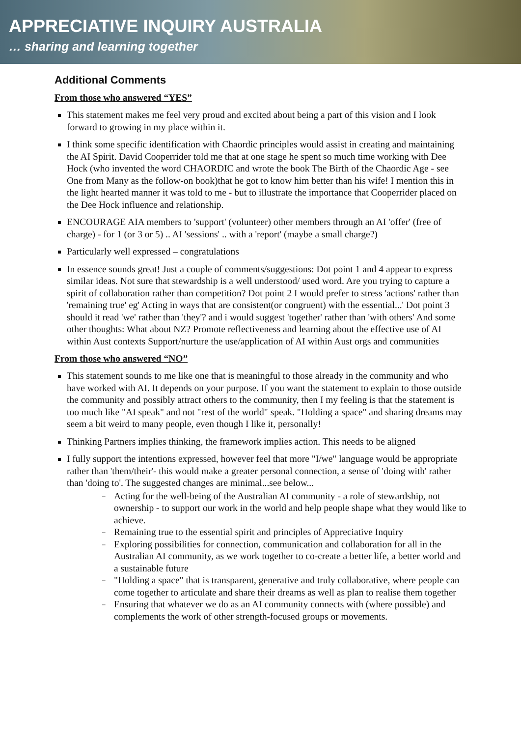APPRECIATIVE INQUIRY AUSTRALIA
… sharing and learning together
Additional Comments
From those who answered “YES”
This statement makes me feel very proud and excited about being a part of this vision and I look forward to growing in my place within it.
I think some specific identification with Chaordic principles would assist in creating and maintaining the AI Spirit. David Cooperrider told me that at one stage he spent so much time working with Dee Hock (who invented the word CHAORDIC and wrote the book The Birth of the Chaordic Age - see One from Many as the follow-on book)that he got to know him better than his wife! I mention this in the light hearted manner it was told to me - but to illustrate the importance that Cooperrider placed on the Dee Hock influence and relationship.
ENCOURAGE AIA members to 'support' (volunteer) other members through an AI 'offer' (free of charge) - for 1 (or 3 or 5) .. AI 'sessions' .. with a 'report' (maybe a small charge?)
Particularly well expressed – congratulations
In essence sounds great! Just a couple of comments/suggestions: Dot point 1 and 4 appear to express similar ideas. Not sure that stewardship is a well understood/ used word. Are you trying to capture a spirit of collaboration rather than competition? Dot point 2 I would prefer to stress 'actions' rather than 'remaining true' eg' Acting in ways that are consistent(or congruent) with the essential...' Dot point 3 should it read 'we' rather than 'they'? and i would suggest 'together' rather than 'with others' And some other thoughts: What about NZ? Promote reflectiveness and learning about the effective use of AI within Aust contexts Support/nurture the use/application of AI within Aust orgs and communities
From those who answered “NO”
This statement sounds to me like one that is meaningful to those already in the community and who have worked with AI. It depends on your purpose. If you want the statement to explain to those outside the community and possibly attract others to the community, then I my feeling is that the statement is too much like "AI speak" and not "rest of the world" speak. "Holding a space" and sharing dreams may seem a bit weird to many people, even though I like it, personally!
Thinking Partners implies thinking, the framework implies action. This needs to be aligned
I fully support the intentions expressed, however feel that more "I/we" language would be appropriate rather than 'them/their'- this would make a greater personal connection, a sense of 'doing with' rather than 'doing to'. The suggested changes are minimal...see below...
– Acting for the well-being of the Australian AI community - a role of stewardship, not ownership - to support our work in the world and help people shape what they would like to achieve.
– Remaining true to the essential spirit and principles of Appreciative Inquiry
– Exploring possibilities for connection, communication and collaboration for all in the Australian AI community, as we work together to co-create a better life, a better world and a sustainable future
– "Holding a space" that is transparent, generative and truly collaborative, where people can come together to articulate and share their dreams as well as plan to realise them together
– Ensuring that whatever we do as an AI community connects with (where possible) and complements the work of other strength-focused groups or movements.